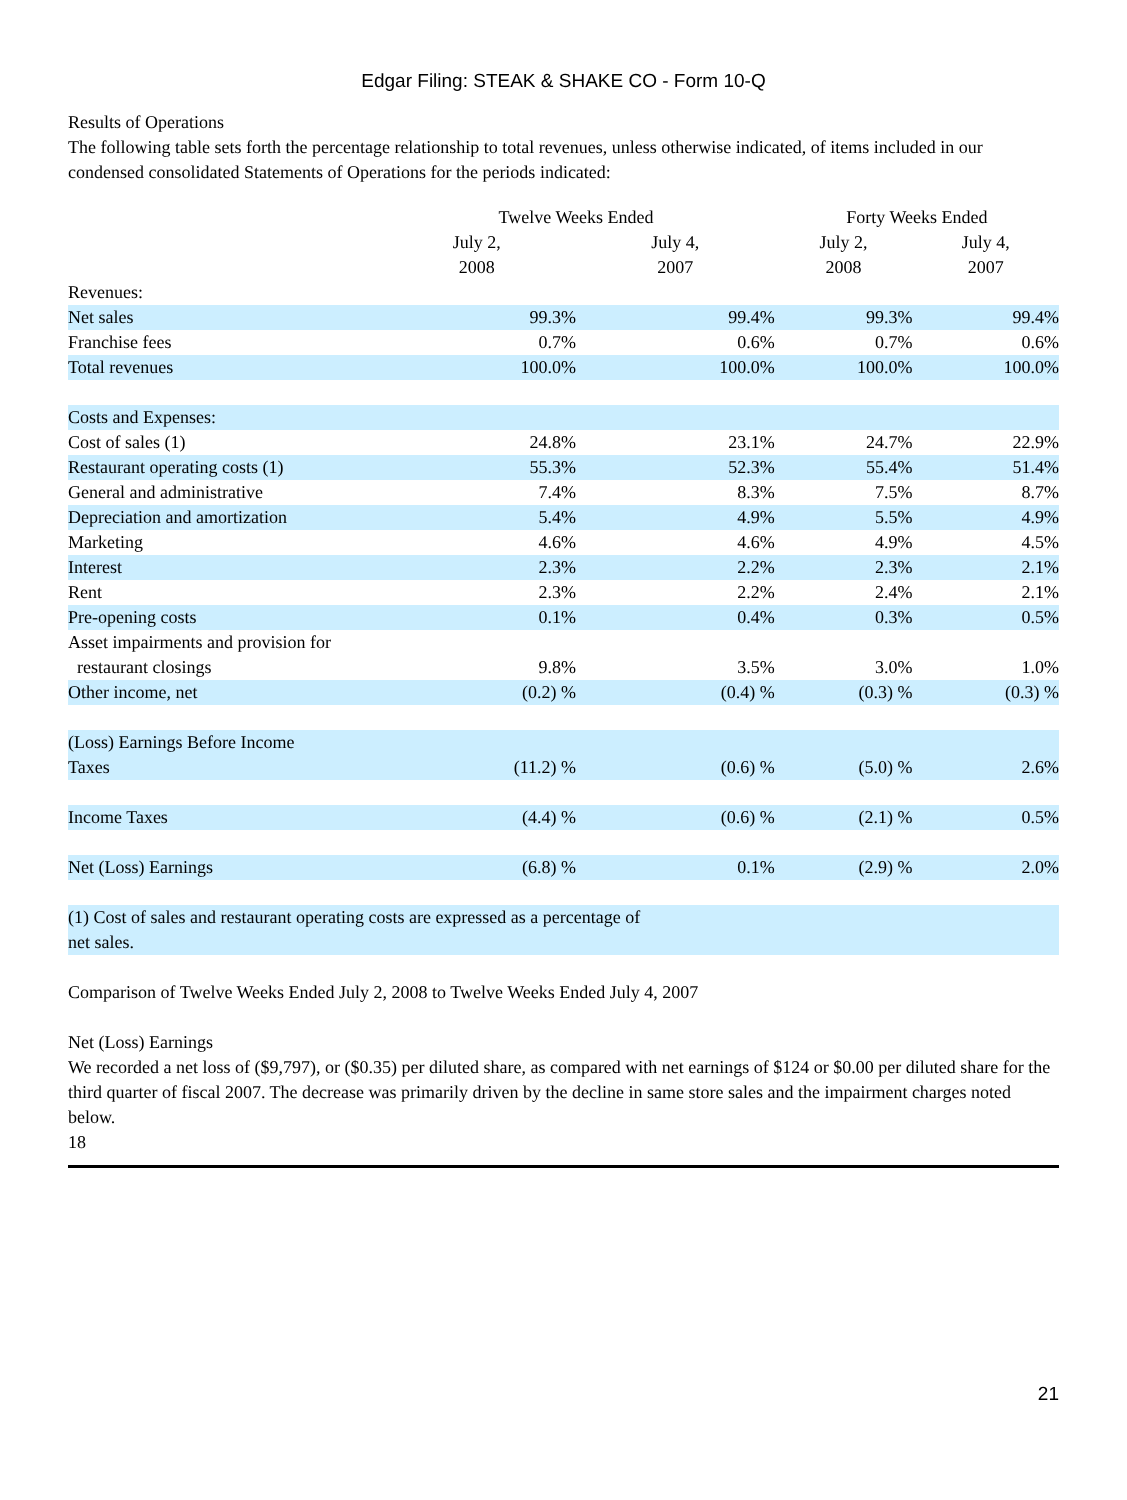Edgar Filing: STEAK & SHAKE CO - Form 10-Q
Results of Operations
The following table sets forth the percentage relationship to total revenues, unless otherwise indicated, of items included in our condensed consolidated Statements of Operations for the periods indicated:
| | Twelve Weeks Ended | | Forty Weeks Ended | |
| --- | --- | --- | --- | --- |
| | July 2, 2008 | July 4, 2007 | July 2, 2008 | July 4, 2007 |
| Revenues: | | | | |
| Net sales | 99.3% | 99.4% | 99.3% | 99.4% |
| Franchise fees | 0.7% | 0.6% | 0.7% | 0.6% |
| Total revenues | 100.0% | 100.0% | 100.0% | 100.0% |
| Costs and Expenses: | | | | |
| Cost of sales (1) | 24.8% | 23.1% | 24.7% | 22.9% |
| Restaurant operating costs (1) | 55.3% | 52.3% | 55.4% | 51.4% |
| General and administrative | 7.4% | 8.3% | 7.5% | 8.7% |
| Depreciation and amortization | 5.4% | 4.9% | 5.5% | 4.9% |
| Marketing | 4.6% | 4.6% | 4.9% | 4.5% |
| Interest | 2.3% | 2.2% | 2.3% | 2.1% |
| Rent | 2.3% | 2.2% | 2.4% | 2.1% |
| Pre-opening costs | 0.1% | 0.4% | 0.3% | 0.5% |
| Asset impairments and provision for restaurant closings | 9.8% | 3.5% | 3.0% | 1.0% |
| Other income, net | (0.2) % | (0.4) % | (0.3) % | (0.3) % |
| (Loss) Earnings Before Income Taxes | (11.2) % | (0.6) % | (5.0) % | 2.6% |
| Income Taxes | (4.4) % | (0.6) % | (2.1) % | 0.5% |
| Net (Loss) Earnings | (6.8) % | 0.1% | (2.9) % | 2.0% |
| (1) Cost of sales and restaurant operating costs are expressed as a percentage of net sales. | | | | |
Comparison of Twelve Weeks Ended July 2, 2008 to Twelve Weeks Ended July 4, 2007
Net (Loss) Earnings
We recorded a net loss of ($9,797), or ($0.35) per diluted share, as compared with net earnings of $124 or $0.00 per diluted share for the third quarter of fiscal 2007. The decrease was primarily driven by the decline in same store sales and the impairment charges noted below.
18
21